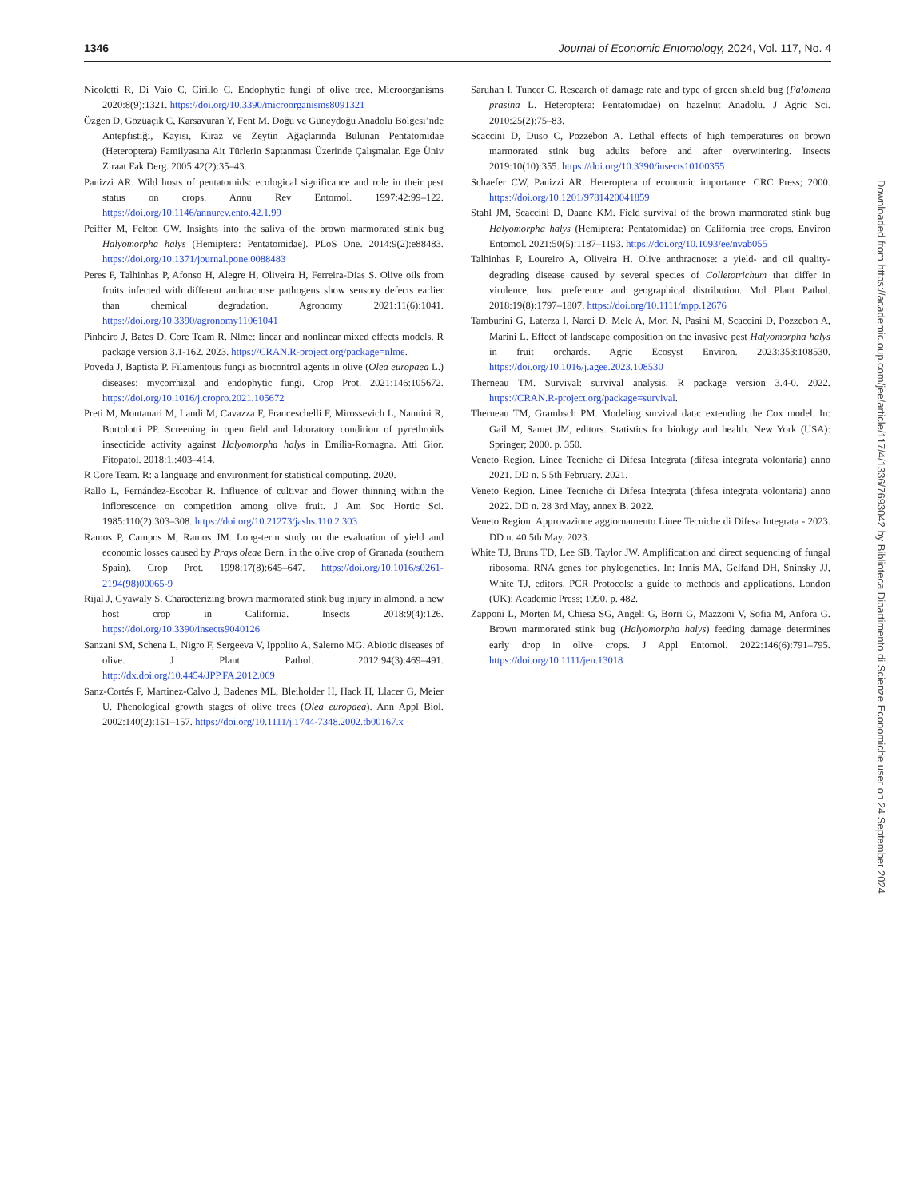1346 Journal of Economic Entomology, 2024, Vol. 117, No. 4
Nicoletti R, Di Vaio C, Cirillo C. Endophytic fungi of olive tree. Microorganisms 2020:8(9):1321. https://doi.org/10.3390/microorganisms8091321
Özgen D, Gözüaçik C, Karsavuran Y, Fent M. Doğu ve Güneydoğu Anadolu Bölgesi’nde Antepfıstığı, Kayısı, Kiraz ve Zeytin Ağaçlarında Bulunan Pentatomidae (Heteroptera) Familyasına Ait Türlerin Saptanması Üzerinde Çalışmalar. Ege Üniv Ziraat Fak Derg. 2005:42(2):35–43.
Panizzi AR. Wild hosts of pentatomids: ecological significance and role in their pest status on crops. Annu Rev Entomol. 1997:42:99–122. https://doi.org/10.1146/annurev.ento.42.1.99
Peiffer M, Felton GW. Insights into the saliva of the brown marmorated stink bug Halyomorpha halys (Hemiptera: Pentatomidae). PLoS One. 2014:9(2):e88483. https://doi.org/10.1371/journal.pone.0088483
Peres F, Talhinhas P, Afonso H, Alegre H, Oliveira H, Ferreira-Dias S. Olive oils from fruits infected with different anthracnose pathogens show sensory defects earlier than chemical degradation. Agronomy 2021:11(6):1041. https://doi.org/10.3390/agronomy11061041
Pinheiro J, Bates D, Core Team R. Nlme: linear and nonlinear mixed effects models. R package version 3.1-162. 2023. https://CRAN.R-project.org/package=nlme.
Poveda J, Baptista P. Filamentous fungi as biocontrol agents in olive (Olea europaea L.) diseases: mycorrhizal and endophytic fungi. Crop Prot. 2021:146:105672. https://doi.org/10.1016/j.cropro.2021.105672
Preti M, Montanari M, Landi M, Cavazza F, Franceschelli F, Mirossevich L, Nannini R, Bortolotti PP. Screening in open field and laboratory condition of pyrethroids insecticide activity against Halyomorpha halys in Emilia-Romagna. Atti Gior. Fitopatol. 2018:1,:403–414.
R Core Team. R: a language and environment for statistical computing. 2020.
Rallo L, Fernández-Escobar R. Influence of cultivar and flower thinning within the inflorescence on competition among olive fruit. J Am Soc Hortic Sci. 1985:110(2):303–308. https://doi.org/10.21273/jashs.110.2.303
Ramos P, Campos M, Ramos JM. Long-term study on the evaluation of yield and economic losses caused by Prays oleae Bern. in the olive crop of Granada (southern Spain). Crop Prot. 1998:17(8):645–647. https://doi.org/10.1016/s0261-2194(98)00065-9
Rijal J, Gyawaly S. Characterizing brown marmorated stink bug injury in almond, a new host crop in California. Insects 2018:9(4):126. https://doi.org/10.3390/insects9040126
Sanzani SM, Schena L, Nigro F, Sergeeva V, Ippolito A, Salerno MG. Abiotic diseases of olive. J Plant Pathol. 2012:94(3):469–491. http://dx.doi.org/10.4454/JPP.FA.2012.069
Sanz-Cortés F, Martinez-Calvo J, Badenes ML, Bleiholder H, Hack H, Llacer G, Meier U. Phenological growth stages of olive trees (Olea europaea). Ann Appl Biol. 2002:140(2):151–157. https://doi.org/10.1111/j.1744-7348.2002.tb00167.x
Saruhan I, Tuncer C. Research of damage rate and type of green shıeld bug (Palomena prasina L. Heteroptera: Pentatomıdae) on hazelnut Anadolu. J Agric Sci. 2010:25(2):75–83.
Scaccini D, Duso C, Pozzebon A. Lethal effects of high temperatures on brown marmorated stink bug adults before and after overwintering. Insects 2019:10(10):355. https://doi.org/10.3390/insects10100355
Schaefer CW, Panizzi AR. Heteroptera of economic importance. CRC Press; 2000. https://doi.org/10.1201/9781420041859
Stahl JM, Scaccini D, Daane KM. Field survival of the brown marmorated stink bug Halyomorpha halys (Hemiptera: Pentatomidae) on California tree crops. Environ Entomol. 2021:50(5):1187–1193. https://doi.org/10.1093/ee/nvab055
Talhinhas P, Loureiro A, Oliveira H. Olive anthracnose: a yield- and oil quality-degrading disease caused by several species of Colletotrichum that differ in virulence, host preference and geographical distribution. Mol Plant Pathol. 2018:19(8):1797–1807. https://doi.org/10.1111/mpp.12676
Tamburini G, Laterza I, Nardi D, Mele A, Mori N, Pasini M, Scaccini D, Pozzebon A, Marini L. Effect of landscape composition on the invasive pest Halyomorpha halys in fruit orchards. Agric Ecosyst Environ. 2023:353:108530. https://doi.org/10.1016/j.agee.2023.108530
Therneau TM. Survival: survival analysis. R package version 3.4-0. 2022. https://CRAN.R-project.org/package=survival.
Therneau TM, Grambsch PM. Modeling survival data: extending the Cox model. In: Gail M, Samet JM, editors. Statistics for biology and health. New York (USA): Springer; 2000. p. 350.
Veneto Region. Linee Tecniche di Difesa Integrata (difesa integrata volontaria) anno 2021. DD n. 5 5th February. 2021.
Veneto Region. Linee Tecniche di Difesa Integrata (difesa integrata volontaria) anno 2022. DD n. 28 3rd May, annex B. 2022.
Veneto Region. Approvazione aggiornamento Linee Tecniche di Difesa Integrata - 2023. DD n. 40 5th May. 2023.
White TJ, Bruns TD, Lee SB, Taylor JW. Amplification and direct sequencing of fungal ribosomal RNA genes for phylogenetics. In: Innis MA, Gelfand DH, Sninsky JJ, White TJ, editors. PCR Protocols: a guide to methods and applications. London (UK): Academic Press; 1990. p. 482.
Zapponi L, Morten M, Chiesa SG, Angeli G, Borri G, Mazzoni V, Sofia M, Anfora G. Brown marmorated stink bug (Halyomorpha halys) feeding damage determines early drop in olive crops. J Appl Entomol. 2022:146(6):791–795. https://doi.org/10.1111/jen.13018
Downloaded from https://academic.oup.com/jee/article/117/4/1336/7693042 by Biblioteca Dipartimento di Scienze Economiche user on 24 September 2024